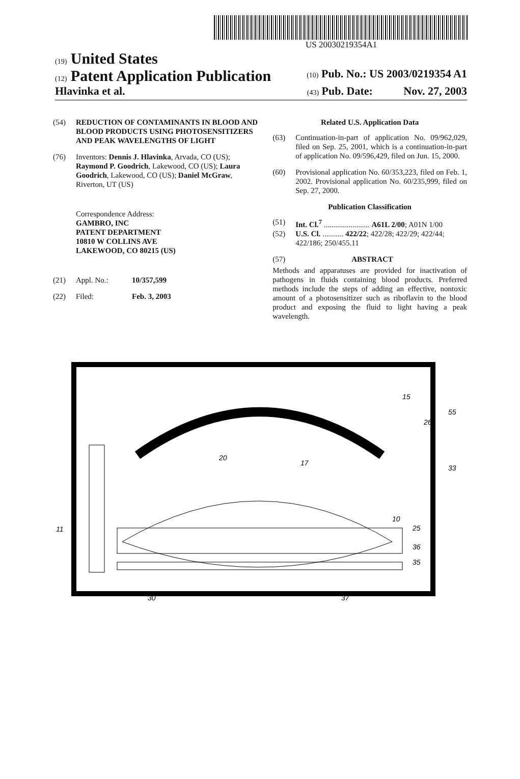US 20030219354A1
(19) United States
(12) Patent Application Publication (10) Pub. No.: US 2003/0219354 A1
Hlavinka et al. (43) Pub. Date: Nov. 27, 2003
(54) REDUCTION OF CONTAMINANTS IN BLOOD AND BLOOD PRODUCTS USING PHOTOSENSITIZERS AND PEAK WAVELENGTHS OF LIGHT
(76) Inventors: Dennis J. Hlavinka, Arvada, CO (US); Raymond P. Goodrich, Lakewood, CO (US); Laura Goodrich, Lakewood, CO (US); Daniel McGraw, Riverton, UT (US)
Correspondence Address:
GAMBRO, INC
PATENT DEPARTMENT
10810 W COLLINS AVE
LAKEWOOD, CO 80215 (US)
(21) Appl. No.: 10/357,599
(22) Filed: Feb. 3, 2003
Related U.S. Application Data
(63) Continuation-in-part of application No. 09/962,029, filed on Sep. 25, 2001, which is a continuation-in-part of application No. 09/596,429, filed on Jun. 15, 2000.
(60) Provisional application No. 60/353,223, filed on Feb. 1, 2002. Provisional application No. 60/235,999, filed on Sep. 27, 2000.
Publication Classification
(51) Int. Cl.<sup>7</sup> ........................ A61L 2/00; A01N 1/00
(52) U.S. Cl. ........... 422/22; 422/28; 422/29; 422/44; 422/186; 250/455.11
(57) ABSTRACT
Methods and apparatuses are provided for inactivation of pathogens in fluids containing blood products. Preferred methods include the steps of adding an effective, nontoxic amount of a photosensitizer such as riboflavin to the blood product and exposing the fluid to light having a peak wavelength.
15
26
55
33
20
17
10
25
36
35
11
30
37